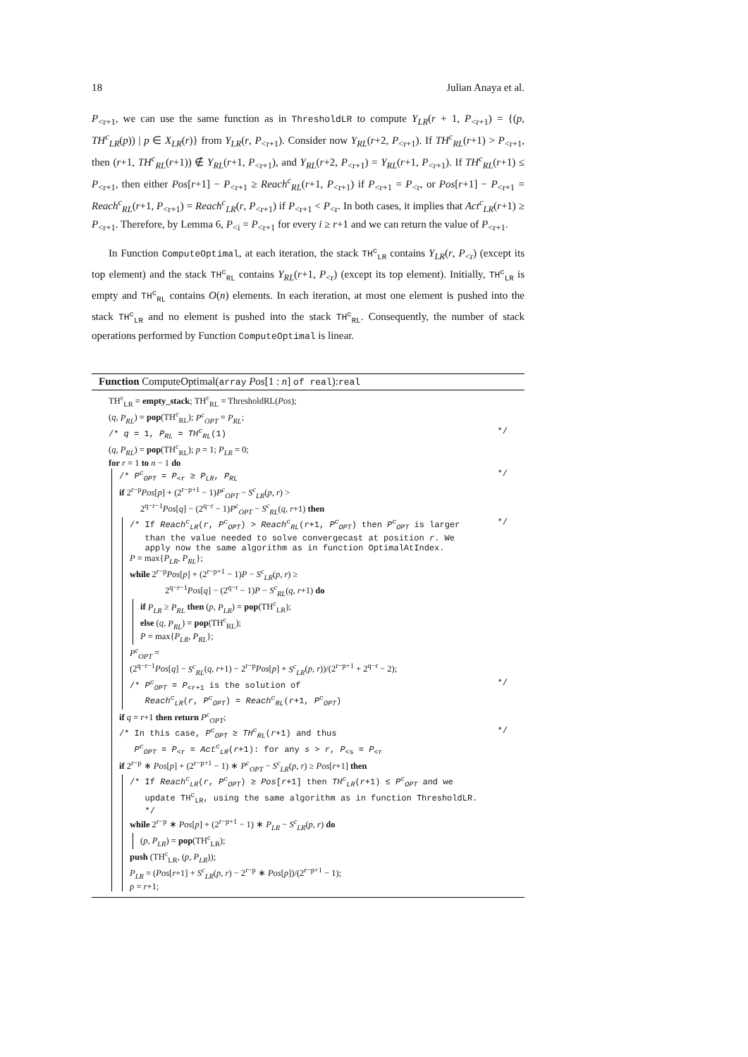18 Julian Anaya et al.
P<sub><r+1</sub>, we can use the same function as in ThresholdLR to compute Y<sub>LR</sub>(r + 1, P<sub><r+1</sub>) = {(p, TH<sup>c</sup><sub>LR</sub>(p)) | p ∈ X<sub>LR</sub>(r)} from Y<sub>LR</sub>(r, P<sub><r+1</sub>). Consider now Y<sub>RL</sub>(r+2, P<sub><r+1</sub>). If TH<sup>c</sup><sub>RL</sub>(r+1) > P<sub><r+1</sub>, then (r+1, TH<sup>c</sup><sub>RL</sub>(r+1)) ∉ Y<sub>RL</sub>(r+1, P<sub><r+1</sub>), and Y<sub>RL</sub>(r+2, P<sub><r+1</sub>) = Y<sub>RL</sub>(r+1, P<sub><r+1</sub>). If TH<sup>c</sup><sub>RL</sub>(r+1) ≤ P<sub><r+1</sub>, then either Pos[r+1] − P<sub><r+1</sub> ≥ Reach<sup>c</sup><sub>RL</sub>(r+1, P<sub><r+1</sub>) if P<sub><r+1</sub> = P<sub><r</sub>, or Pos[r+1] − P<sub><r+1</sub> = Reach<sup>c</sup><sub>RL</sub>(r+1, P<sub><r+1</sub>) = Reach<sup>c</sup><sub>LR</sub>(r, P<sub><r+1</sub>) if P<sub><r+1</sub> < P<sub><r</sub>. In both cases, it implies that Act<sup>c</sup><sub>LR</sub>(r+1) ≥ P<sub><r+1</sub>. Therefore, by Lemma 6, P<sub><i</sub> = P<sub><r+1</sub> for every i ≥ r+1 and we can return the value of P<sub><r+1</sub>.
In Function ComputeOptimal, at each iteration, the stack TH<sup>c</sup><sub>LR</sub> contains Y<sub>LR</sub>(r, P<sub><r</sub>) (except its top element) and the stack TH<sup>c</sup><sub>RL</sub> contains Y<sub>RL</sub>(r+1, P<sub><r</sub>) (except its top element). Initially, TH<sup>c</sup><sub>LR</sub> is empty and TH<sup>c</sup><sub>RL</sub> contains O(n) elements. In each iteration, at most one element is pushed into the stack TH<sup>c</sup><sub>LR</sub> and no element is pushed into the stack TH<sup>c</sup><sub>RL</sub>. Consequently, the number of stack operations performed by Function ComputeOptimal is linear.
Function ComputeOptimal(array Pos[1 : n] of real):real
TH<sup>c</sup><sub>LR</sub> = empty_stack; TH<sup>c</sup><sub>RL</sub> = ThresholdRL(Pos);
(q, P<sub>RL</sub>) = pop(TH<sup>c</sup><sub>RL</sub>); P<sup>c</sup><sub>OPT</sub> = P<sub>RL</sub>;
/* q = 1, P<sub>RL</sub> = TH<sup>c</sup><sub>RL</sub>(1) */
(q, P<sub>RL</sub>) = pop(TH<sup>c</sup><sub>RL</sub>); p = 1; P<sub>LR</sub> = 0;
for r = 1 to n − 1 do
/* P<sup>c</sup><sub>OPT</sub> = P<sub><r</sub> ≥ P<sub>LR</sub>, P<sub>RL</sub> */
if 2<sup>r−p</sup>Pos[p] + (2<sup>r−p+1</sup> − 1)P<sup>c</sup><sub>OPT</sub> − S<sup>c</sup><sub>LR</sub>(p, r) >
2<sup>q−r−1</sup>Pos[q] − (2<sup>q−r</sup> − 1)P<sup>c</sup><sub>OPT</sub> − S<sup>c</sup><sub>RL</sub>(q, r+1) then
/* If Reach<sup>c</sup><sub>LR</sub>(r, P<sup>c</sup><sub>OPT</sub>) > Reach<sup>c</sup><sub>RL</sub>(r+1, P<sup>c</sup><sub>OPT</sub>) then P<sup>c</sup><sub>OPT</sub> is larger
than the value needed to solve convergecast at position r. We
apply now the same algorithm as in function OptimalAtIndex. */
P = max{P<sub>LR</sub>, P<sub>RL</sub>};
while 2<sup>r−p</sup>Pos[p] + (2<sup>r−p+1</sup> − 1)P − S<sup>c</sup><sub>LR</sub>(p, r) ≥
2<sup>q−r−1</sup>Pos[q] − (2<sup>q−r</sup> − 1)P − S<sup>c</sup><sub>RL</sub>(q, r+1) do
if P<sub>LR</sub> ≥ P<sub>RL</sub> then (p, P<sub>LR</sub>) = pop(TH<sup>c</sup><sub>LR</sub>);
else (q, P<sub>RL</sub>) = pop(TH<sup>c</sup><sub>RL</sub>);
P = max{P<sub>LR</sub>, P<sub>RL</sub>};
P<sup>c</sup><sub>OPT</sub> =
(2<sup>q−r−1</sup>Pos[q] − S<sup>c</sup><sub>RL</sub>(q, r+1) − 2<sup>r−p</sup>Pos[p] + S<sup>c</sup><sub>LR</sub>(p, r))/(2<sup>r−p+1</sup> + 2<sup>q−r</sup> − 2);
/* P<sup>c</sup><sub>OPT</sub> = P<sub><r+1</sub> is the solution of
Reach<sup>c</sup><sub>LR</sub>(r, P<sup>c</sup><sub>OPT</sub>) = Reach<sup>c</sup><sub>RL</sub>(r+1, P<sup>c</sup><sub>OPT</sub>) */
if q = r+1 then return P<sup>c</sup><sub>OPT</sub>;
/* In this case, P<sup>c</sup><sub>OPT</sub> ≥ TH<sup>c</sup><sub>RL</sub>(r+1) and thus
P<sup>c</sup><sub>OPT</sub> = P<sub><r</sub> = Act<sup>c</sup><sub>LR</sub>(r+1): for any s > r, P<sub><s</sub> = P<sub><r</sub> */
if 2<sup>r−p</sup> ∗ Pos[p] + (2<sup>r−p+1</sup> − 1) ∗ P<sup>c</sup><sub>OPT</sub> − S<sup>c</sup><sub>LR</sub>(p, r) ≥ Pos[r+1] then
/* If Reach<sup>c</sup><sub>LR</sub>(r, P<sup>c</sup><sub>OPT</sub>) ≥ Pos[r+1] then TH<sup>c</sup><sub>LR</sub>(r+1) ≤ P<sup>c</sup><sub>OPT</sub> and we
update TH<sup>c</sup><sub>LR</sub>, using the same algorithm as in function ThresholdLR.
*/
while 2<sup>r−p</sup> ∗ Pos[p] + (2<sup>r−p+1</sup> − 1) ∗ P<sub>LR</sub> − S<sup>c</sup><sub>LR</sub>(p, r) do
(p, P<sub>LR</sub>) = pop(TH<sup>c</sup><sub>LR</sub>);
push (TH<sup>c</sup><sub>LR</sub>, (p, P<sub>LR</sub>));
P<sub>LR</sub> = (Pos[r+1] + S<sup>c</sup><sub>LR</sub>(p, r) − 2<sup>r−p</sup> ∗ Pos[p])/(2<sup>r−p+1</sup> − 1);
p = r+1;